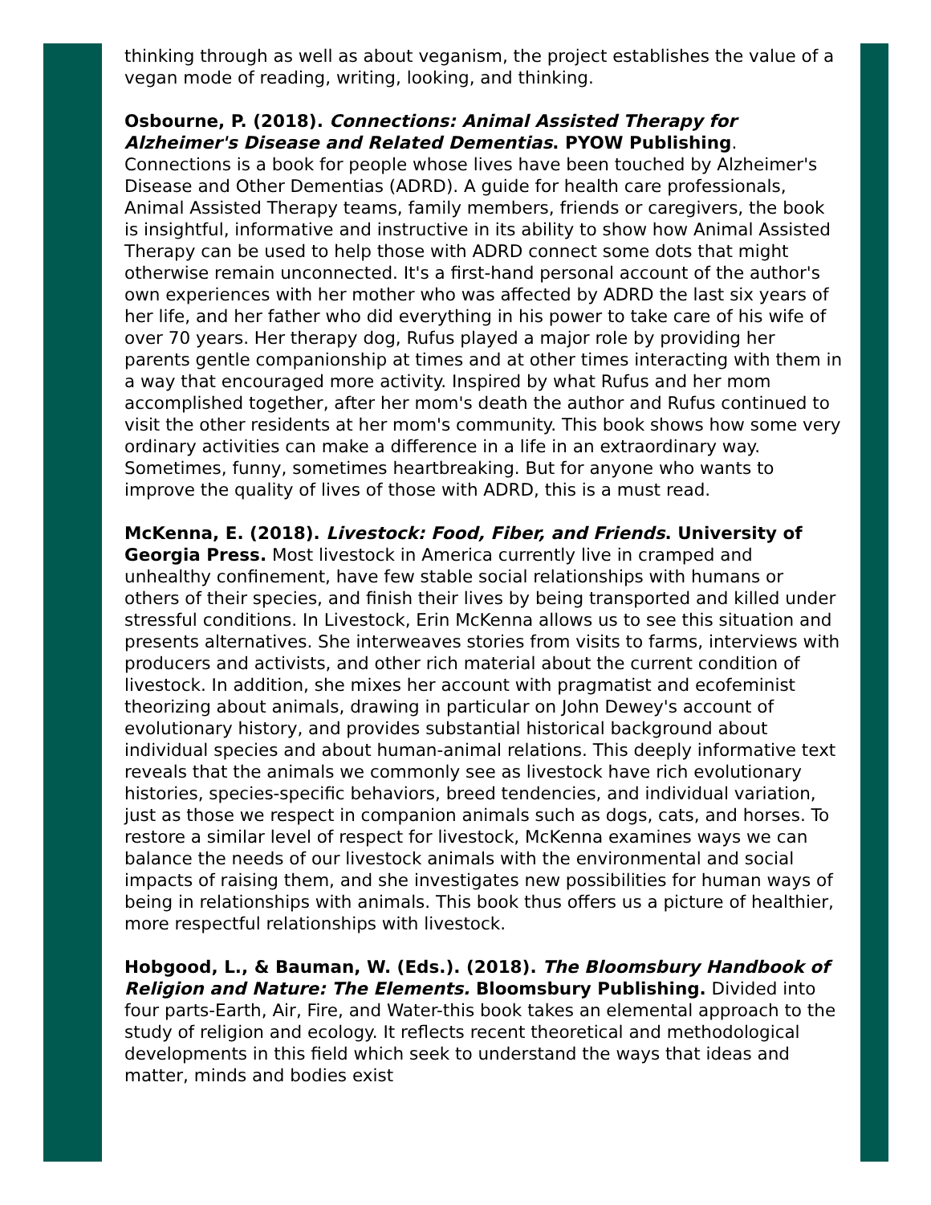thinking through as well as about veganism, the project establishes the value of a vegan mode of reading, writing, looking, and thinking.
Osbourne, P. (2018). Connections: Animal Assisted Therapy for Alzheimer's Disease and Related Dementias. PYOW Publishing. Connections is a book for people whose lives have been touched by Alzheimer's Disease and Other Dementias (ADRD). A guide for health care professionals, Animal Assisted Therapy teams, family members, friends or caregivers, the book is insightful, informative and instructive in its ability to show how Animal Assisted Therapy can be used to help those with ADRD connect some dots that might otherwise remain unconnected. It's a first-hand personal account of the author's own experiences with her mother who was affected by ADRD the last six years of her life, and her father who did everything in his power to take care of his wife of over 70 years. Her therapy dog, Rufus played a major role by providing her parents gentle companionship at times and at other times interacting with them in a way that encouraged more activity. Inspired by what Rufus and her mom accomplished together, after her mom's death the author and Rufus continued to visit the other residents at her mom's community. This book shows how some very ordinary activities can make a difference in a life in an extraordinary way. Sometimes, funny, sometimes heartbreaking. But for anyone who wants to improve the quality of lives of those with ADRD, this is a must read.
McKenna, E. (2018). Livestock: Food, Fiber, and Friends. University of Georgia Press. Most livestock in America currently live in cramped and unhealthy confinement, have few stable social relationships with humans or others of their species, and finish their lives by being transported and killed under stressful conditions. In Livestock, Erin McKenna allows us to see this situation and presents alternatives. She interweaves stories from visits to farms, interviews with producers and activists, and other rich material about the current condition of livestock. In addition, she mixes her account with pragmatist and ecofeminist theorizing about animals, drawing in particular on John Dewey's account of evolutionary history, and provides substantial historical background about individual species and about human-animal relations. This deeply informative text reveals that the animals we commonly see as livestock have rich evolutionary histories, species-specific behaviors, breed tendencies, and individual variation, just as those we respect in companion animals such as dogs, cats, and horses. To restore a similar level of respect for livestock, McKenna examines ways we can balance the needs of our livestock animals with the environmental and social impacts of raising them, and she investigates new possibilities for human ways of being in relationships with animals. This book thus offers us a picture of healthier, more respectful relationships with livestock.
Hobgood, L., & Bauman, W. (Eds.). (2018). The Bloomsbury Handbook of Religion and Nature: The Elements. Bloomsbury Publishing. Divided into four parts-Earth, Air, Fire, and Water-this book takes an elemental approach to the study of religion and ecology. It reflects recent theoretical and methodological developments in this field which seek to understand the ways that ideas and matter, minds and bodies exist